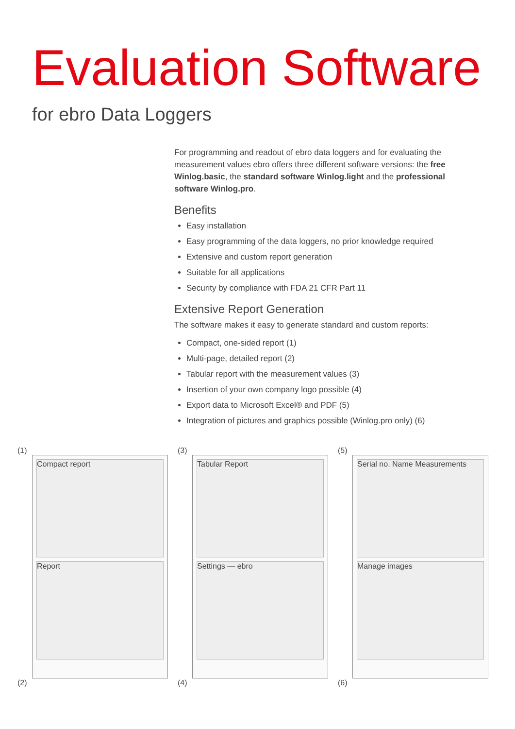Evaluation Software
for ebro Data Loggers
For programming and readout of ebro data loggers and for evaluating the measurement values ebro offers three different software versions: the free Winlog.basic, the standard software Winlog.light and the professional software Winlog.pro.
Benefits
Easy installation
Easy programming of the data loggers, no prior knowledge required
Extensive and custom report generation
Suitable for all applications
Security by compliance with FDA 21 CFR Part 11
Extensive Report Generation
The software makes it easy to generate standard and custom reports:
Compact, one-sided report (1)
Multi-page, detailed report (2)
Tabular report with the measurement values (3)
Insertion of your own company logo possible (4)
Export data to Microsoft Excel® and PDF (5)
Integration of pictures and graphics possible (Winlog.pro only) (6)
(1)
Compact report
Report
(2)
(3)
Tabular Report
Settings — ebro
(4)
(5)
Serial no. Name Measurements
Manage images
(6)